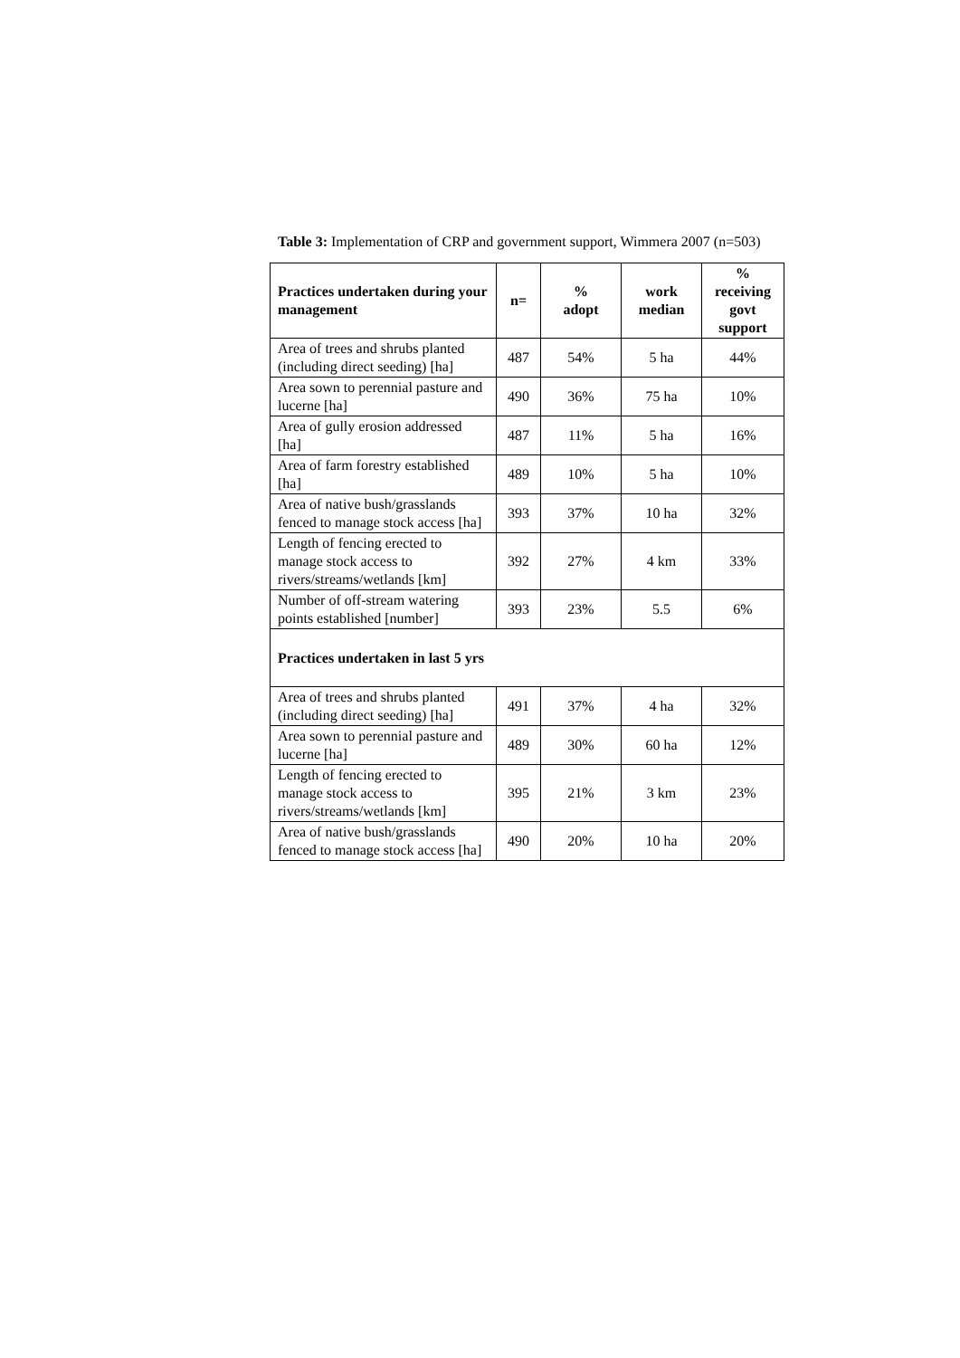Table 3: Implementation of CRP and government support, Wimmera 2007 (n=503)
| Practices undertaken during your management | n= | % adopt | work median | % receiving govt support |
| --- | --- | --- | --- | --- |
| Area of trees and shrubs planted (including direct seeding) [ha] | 487 | 54% | 5 ha | 44% |
| Area sown to perennial pasture and lucerne [ha] | 490 | 36% | 75 ha | 10% |
| Area of gully erosion addressed [ha] | 487 | 11% | 5 ha | 16% |
| Area of farm forestry established [ha] | 489 | 10% | 5 ha | 10% |
| Area of native bush/grasslands fenced to manage stock access [ha] | 393 | 37% | 10 ha | 32% |
| Length of fencing erected to manage stock access to rivers/streams/wetlands [km] | 392 | 27% | 4 km | 33% |
| Number of off-stream watering points established [number] | 393 | 23% | 5.5 | 6% |
| Practices undertaken in last 5 yrs | | | | |
| Area of trees and shrubs planted (including direct seeding) [ha] | 491 | 37% | 4 ha | 32% |
| Area sown to perennial pasture and lucerne [ha] | 489 | 30% | 60 ha | 12% |
| Length of fencing erected to manage stock access to rivers/streams/wetlands [km] | 395 | 21% | 3 km | 23% |
| Area of native bush/grasslands fenced to manage stock access [ha] | 490 | 20% | 10 ha | 20% |